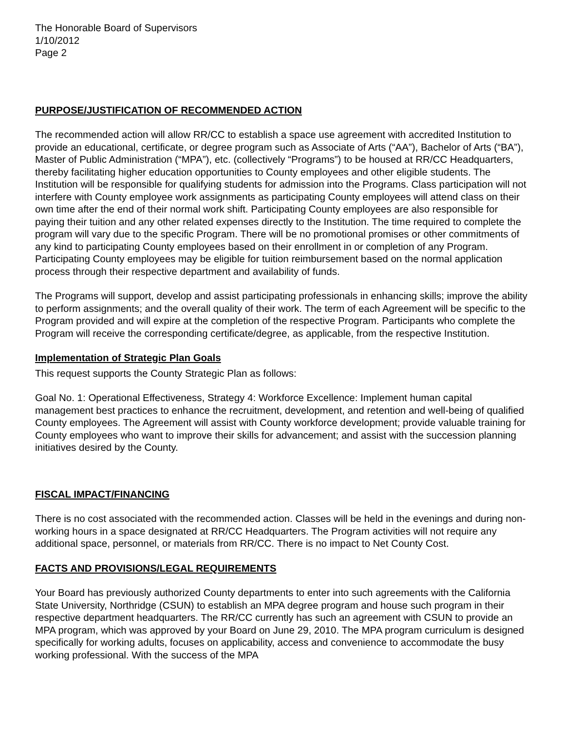The Honorable Board of Supervisors
1/10/2012
Page 2
PURPOSE/JUSTIFICATION OF RECOMMENDED ACTION
The recommended action will allow RR/CC to establish a space use agreement with accredited Institution to provide an educational, certificate, or degree program such as Associate of Arts (“AA”), Bachelor of Arts (“BA”), Master of Public Administration (“MPA”), etc. (collectively “Programs”) to be housed at RR/CC Headquarters, thereby facilitating higher education opportunities to County employees and other eligible students. The Institution will be responsible for qualifying students for admission into the Programs. Class participation will not interfere with County employee work assignments as participating County employees will attend class on their own time after the end of their normal work shift. Participating County employees are also responsible for paying their tuition and any other related expenses directly to the Institution. The time required to complete the program will vary due to the specific Program. There will be no promotional promises or other commitments of any kind to participating County employees based on their enrollment in or completion of any Program. Participating County employees may be eligible for tuition reimbursement based on the normal application process through their respective department and availability of funds.
The Programs will support, develop and assist participating professionals in enhancing skills; improve the ability to perform assignments; and the overall quality of their work. The term of each Agreement will be specific to the Program provided and will expire at the completion of the respective Program. Participants who complete the Program will receive the corresponding certificate/degree, as applicable, from the respective Institution.
Implementation of Strategic Plan Goals
This request supports the County Strategic Plan as follows:
Goal No. 1: Operational Effectiveness, Strategy 4: Workforce Excellence: Implement human capital management best practices to enhance the recruitment, development, and retention and well-being of qualified County employees. The Agreement will assist with County workforce development; provide valuable training for County employees who want to improve their skills for advancement; and assist with the succession planning initiatives desired by the County.
FISCAL IMPACT/FINANCING
There is no cost associated with the recommended action. Classes will be held in the evenings and during non-working hours in a space designated at RR/CC Headquarters. The Program activities will not require any additional space, personnel, or materials from RR/CC. There is no impact to Net County Cost.
FACTS AND PROVISIONS/LEGAL REQUIREMENTS
Your Board has previously authorized County departments to enter into such agreements with the California State University, Northridge (CSUN) to establish an MPA degree program and house such program in their respective department headquarters. The RR/CC currently has such an agreement with CSUN to provide an MPA program, which was approved by your Board on June 29, 2010. The MPA program curriculum is designed specifically for working adults, focuses on applicability, access and convenience to accommodate the busy working professional. With the success of the MPA